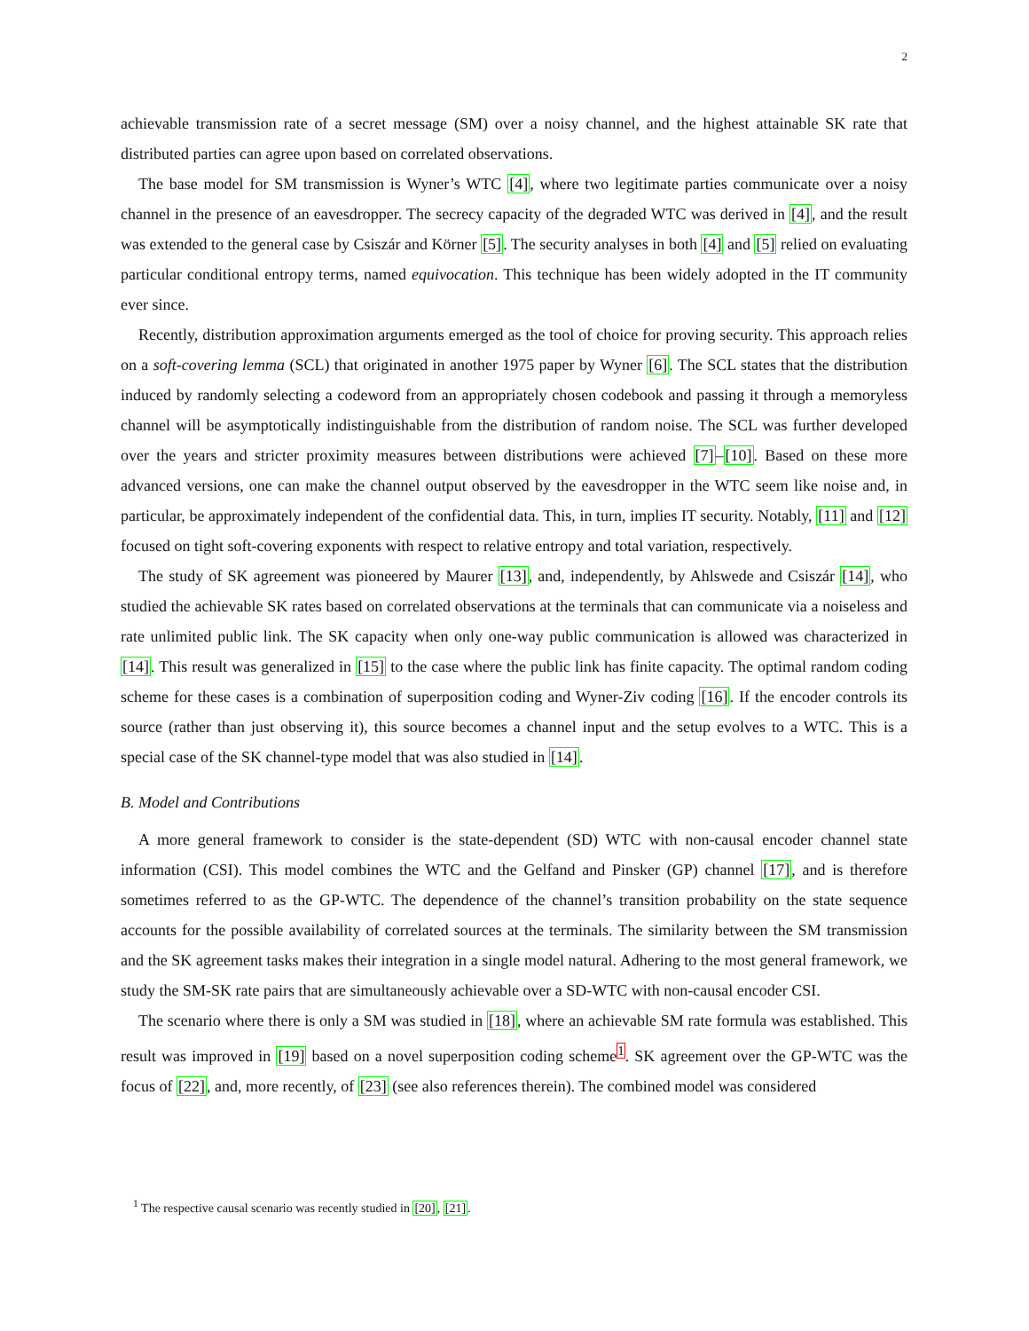2
achievable transmission rate of a secret message (SM) over a noisy channel, and the highest attainable SK rate that distributed parties can agree upon based on correlated observations.
The base model for SM transmission is Wyner’s WTC [4], where two legitimate parties communicate over a noisy channel in the presence of an eavesdropper. The secrecy capacity of the degraded WTC was derived in [4], and the result was extended to the general case by Csiszár and Körner [5]. The security analyses in both [4] and [5] relied on evaluating particular conditional entropy terms, named equivocation. This technique has been widely adopted in the IT community ever since.
Recently, distribution approximation arguments emerged as the tool of choice for proving security. This approach relies on a soft-covering lemma (SCL) that originated in another 1975 paper by Wyner [6]. The SCL states that the distribution induced by randomly selecting a codeword from an appropriately chosen codebook and passing it through a memoryless channel will be asymptotically indistinguishable from the distribution of random noise. The SCL was further developed over the years and stricter proximity measures between distributions were achieved [7]–[10]. Based on these more advanced versions, one can make the channel output observed by the eavesdropper in the WTC seem like noise and, in particular, be approximately independent of the confidential data. This, in turn, implies IT security. Notably, [11] and [12] focused on tight soft-covering exponents with respect to relative entropy and total variation, respectively.
The study of SK agreement was pioneered by Maurer [13], and, independently, by Ahlswede and Csiszár [14], who studied the achievable SK rates based on correlated observations at the terminals that can communicate via a noiseless and rate unlimited public link. The SK capacity when only one-way public communication is allowed was characterized in [14]. This result was generalized in [15] to the case where the public link has finite capacity. The optimal random coding scheme for these cases is a combination of superposition coding and Wyner-Ziv coding [16]. If the encoder controls its source (rather than just observing it), this source becomes a channel input and the setup evolves to a WTC. This is a special case of the SK channel-type model that was also studied in [14].
B. Model and Contributions
A more general framework to consider is the state-dependent (SD) WTC with non-causal encoder channel state information (CSI). This model combines the WTC and the Gelfand and Pinsker (GP) channel [17], and is therefore sometimes referred to as the GP-WTC. The dependence of the channel’s transition probability on the state sequence accounts for the possible availability of correlated sources at the terminals. The similarity between the SM transmission and the SK agreement tasks makes their integration in a single model natural. Adhering to the most general framework, we study the SM-SK rate pairs that are simultaneously achievable over a SD-WTC with non-causal encoder CSI.
The scenario where there is only a SM was studied in [18], where an achievable SM rate formula was established. This result was improved in [19] based on a novel superposition coding scheme<sup>1</sup>. SK agreement over the GP-WTC was the focus of [22], and, more recently, of [23] (see also references therein). The combined model was considered
<sup>1</sup> The respective causal scenario was recently studied in [20], [21].